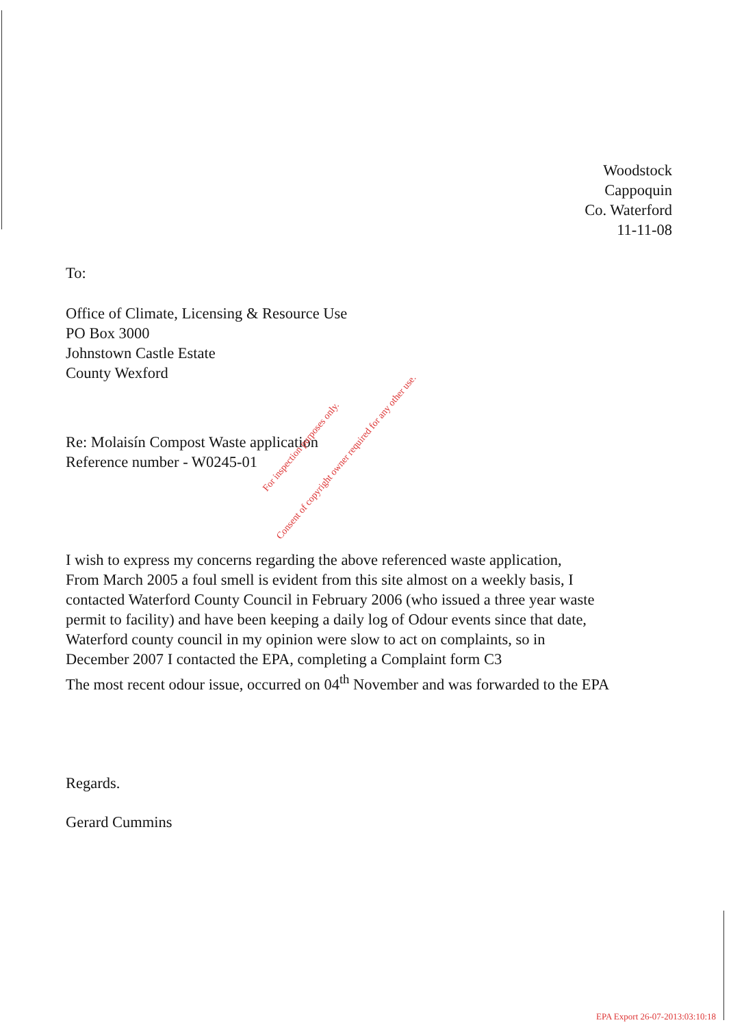Woodstock
Cappoquin
Co. Waterford
11-11-08
To:
Office of Climate, Licensing & Resource Use
PO Box 3000
Johnstown Castle Estate
County Wexford
Re: Molaisín Compost Waste application
Reference number - W0245-01
I wish to express my concerns regarding the above referenced waste application,
From March 2005 a foul smell is evident from this site almost on a weekly basis, I
contacted Waterford County Council in February 2006 (who issued a three year waste
permit to facility) and have been keeping a daily log of Odour events since that date,
Waterford county council in my opinion were slow to act on complaints, so in
December 2007 I contacted the EPA, completing a Complaint form C3
The most recent odour issue, occurred on 04<sup>th</sup> November and was forwarded to the EPA
Regards.
Gerard Cummins
For inspection purposes only.
Consent of copyright owner required for any other use.
EPA Export 26-07-2013:03:10:18